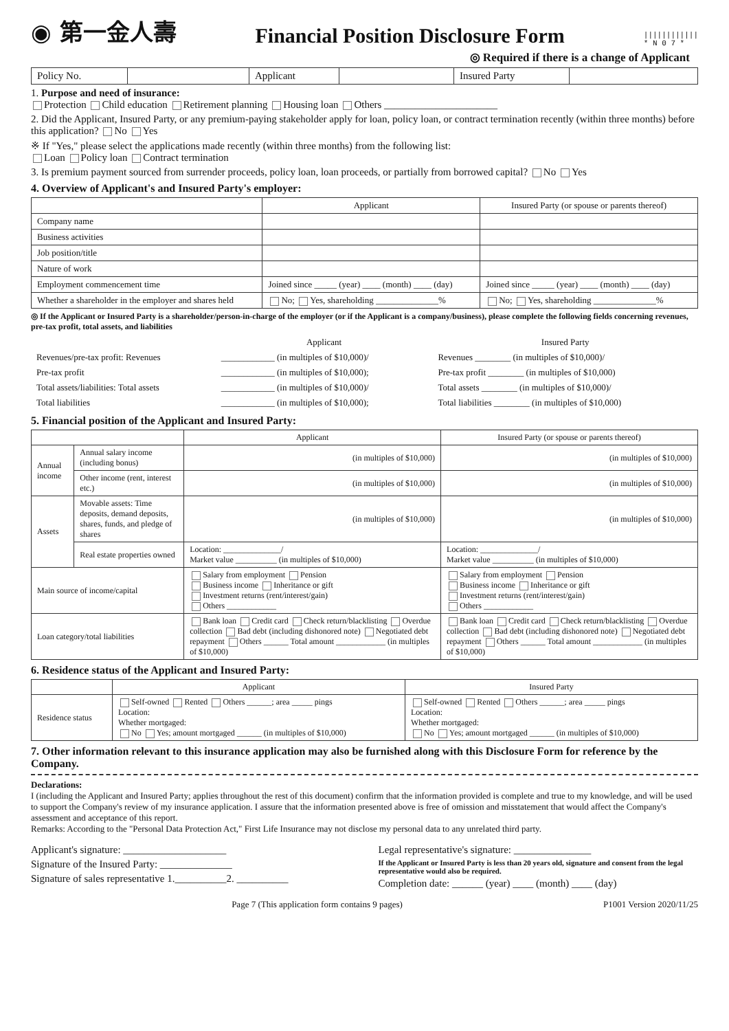◉ 第一金人壽
Financial Position Disclosure Form
||||||||||||
* N 0 7 *
◎ Required if there is a change of Applicant
| Policy No. | | Applicant | | Insured Party | |
1. Purpose and need of insurance:
Protection Child education Retirement planning Housing loan Others ______________________
2. Did the Applicant, Insured Party, or any premium-paying stakeholder apply for loan, policy loan, or contract termination recently (within three months) before this application? No Yes
※ If "Yes," please select the applications made recently (within three months) from the following list:
Loan Policy loan Contract termination
3. Is premium payment sourced from surrender proceeds, policy loan, loan proceeds, or partially from borrowed capital? No Yes
4. Overview of Applicant's and Insured Party's employer:
| | Applicant | Insured Party (or spouse or parents thereof) |
| --- | --- | --- |
| Company name | | |
| Business activities | | |
| Job position/title | | |
| Nature of work | | |
| Employment commencement time | Joined since _____ (year) ____ (month) ____ (day) | Joined since _____ (year) ____ (month) ____ (day) |
| Whether a shareholder in the employer and shares held | No; Yes, shareholding ______________% | No; Yes, shareholding ______________% |
◎ If the Applicant or Insured Party is a shareholder/person-in-charge of the employer (or if the Applicant is a company/business), please complete the following fields concerning revenues, pre-tax profit, total assets, and liabilities
| | Applicant | Insured Party |
| Revenues/pre-tax profit: Revenues | ____________ (in multiples of $10,000)/ | Revenues ________ (in multiples of $10,000)/ |
| Pre-tax profit | ____________ (in multiples of $10,000); | Pre-tax profit ________ (in multiples of $10,000) |
| Total assets/liabilities: Total assets | ____________ (in multiples of $10,000)/ | Total assets ________ (in multiples of $10,000)/ |
| Total liabilities | ____________ (in multiples of $10,000); | Total liabilities ________ (in multiples of $10,000) |
5. Financial position of the Applicant and Insured Party:
| | | Applicant | Insured Party (or spouse or parents thereof) |
| --- | --- | --- | --- |
| Annual income | Annual salary income (including bonus) | (in multiples of $10,000) | (in multiples of $10,000) |
| | Other income (rent, interest etc.) | (in multiples of $10,000) | (in multiples of $10,000) |
| Assets | Movable assets: Time deposits, demand deposits, shares, funds, and pledge of shares | (in multiples of $10,000) | (in multiples of $10,000) |
| | Real estate properties owned | Location: ______________/ Market value __________ (in multiples of $10,000) | Location: ______________/ Market value __________ (in multiples of $10,000) |
| Main source of income/capital | | Salary from employment Pension Business income Inheritance or gift Investment returns (rent/interest/gain) Others ____________ | Salary from employment Pension Business income Inheritance or gift Investment returns (rent/interest/gain) Others ____________ |
| Loan category/total liabilities | | Bank loan Credit card Check return/blacklisting Overdue collection Bad debt (including dishonored note) Negotiated debt repayment Others ______ Total amount ____________ (in multiples of $10,000) | Bank loan Credit card Check return/blacklisting Overdue collection Bad debt (including dishonored note) Negotiated debt repayment Others ______ Total amount ____________ (in multiples of $10,000) |
6. Residence status of the Applicant and Insured Party:
| | Applicant | Insured Party |
| --- | --- | --- |
| Residence status | Self-owned Rented Others ______; area _____ pings Location: Whether mortgaged: No Yes; amount mortgaged ______ (in multiples of $10,000) | Self-owned Rented Others ______; area _____ pings Location: Whether mortgaged: No Yes; amount mortgaged ______ (in multiples of $10,000) |
7. Other information relevant to this insurance application may also be furnished along with this Disclosure Form for reference by the Company.
Declarations:
I (including the Applicant and Insured Party; applies throughout the rest of this document) confirm that the information provided is complete and true to my knowledge, and will be used to support the Company's review of my insurance application. I assure that the information presented above is free of omission and misstatement that would affect the Company's assessment and acceptance of this report.
Remarks: According to the "Personal Data Protection Act," First Life Insurance may not disclose my personal data to any unrelated third party.
Applicant's signature: ____________________
Signature of the Insured Party: ______________
Signature of sales representative 1.__________2. __________
Legal representative's signature: _______________
If the Applicant or Insured Party is less than 20 years old, signature and consent from the legal representative would also be required.
Completion date: ______ (year) ____ (month) ____ (day)
Page 7 (This application form contains 9 pages) P1001 Version 2020/11/25